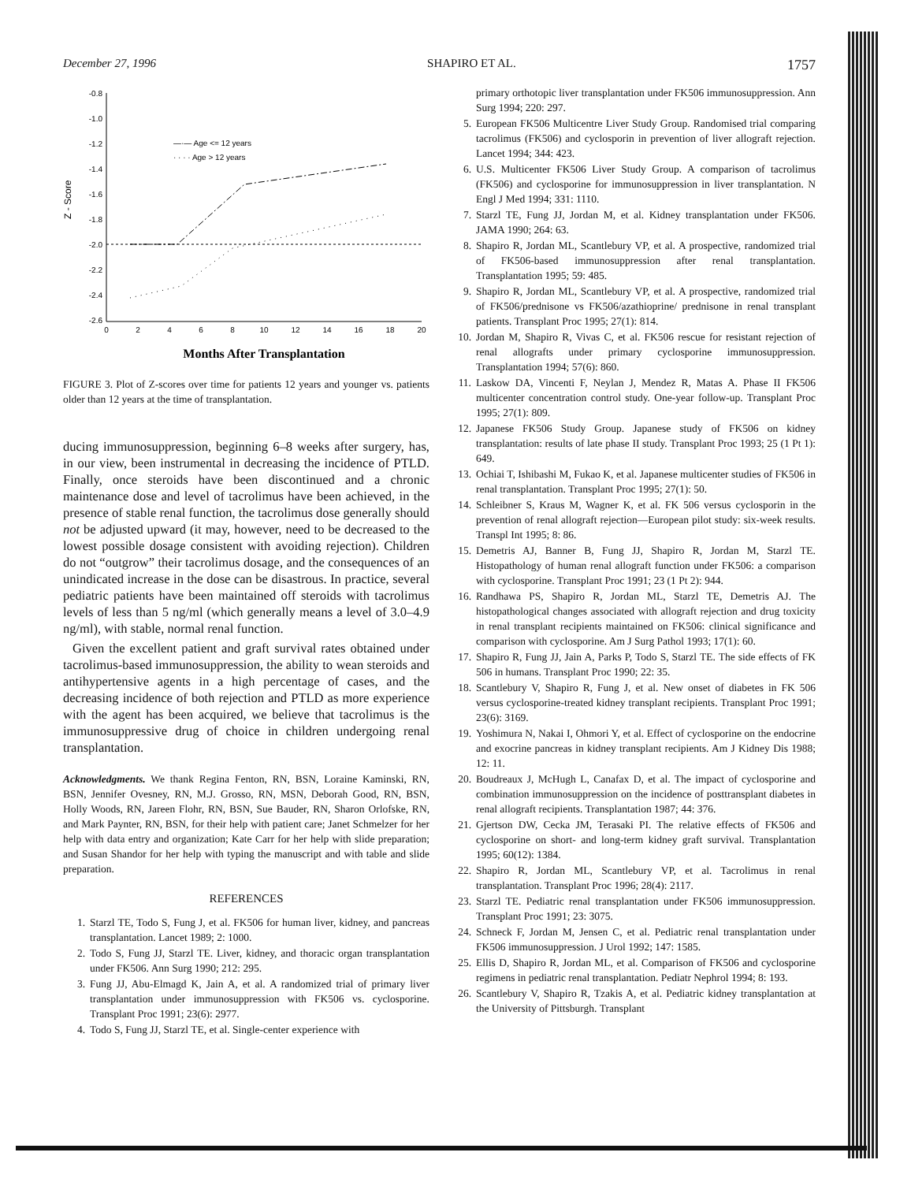December 27, 1996 SHAPIRO ET AL. 1757
-0.8
-1.0
-1.2
-1.4
-1.6
-1.8
-2.0
-2.2
-2.4
-2.6
Z - Score
0
2
4
6
8
10
12
14
16
18
20
—·— Age <= 12 years
· · · · Age > 12 years
Months After Transplantation
FIGURE 3. Plot of Z-scores over time for patients 12 years and younger vs. patients older than 12 years at the time of transplantation.
ducing immunosuppression, beginning 6–8 weeks after surgery, has, in our view, been instrumental in decreasing the incidence of PTLD. Finally, once steroids have been discontinued and a chronic maintenance dose and level of tacrolimus have been achieved, in the presence of stable renal function, the tacrolimus dose generally should not be adjusted upward (it may, however, need to be decreased to the lowest possible dosage consistent with avoiding rejection). Children do not “outgrow” their tacrolimus dosage, and the consequences of an unindicated increase in the dose can be disastrous. In practice, several pediatric patients have been maintained off steroids with tacrolimus levels of less than 5 ng/ml (which generally means a level of 3.0–4.9 ng/ml), with stable, normal renal function.
Given the excellent patient and graft survival rates obtained under tacrolimus-based immunosuppression, the ability to wean steroids and antihypertensive agents in a high percentage of cases, and the decreasing incidence of both rejection and PTLD as more experience with the agent has been acquired, we believe that tacrolimus is the immunosuppressive drug of choice in children undergoing renal transplantation.
Acknowledgments. We thank Regina Fenton, RN, BSN, Loraine Kaminski, RN, BSN, Jennifer Ovesney, RN, M.J. Grosso, RN, MSN, Deborah Good, RN, BSN, Holly Woods, RN, Jareen Flohr, RN, BSN, Sue Bauder, RN, Sharon Orlofske, RN, and Mark Paynter, RN, BSN, for their help with patient care; Janet Schmelzer for her help with data entry and organization; Kate Carr for her help with slide preparation; and Susan Shandor for her help with typing the manuscript and with table and slide preparation.
REFERENCES
1. Starzl TE, Todo S, Fung J, et al. FK506 for human liver, kidney, and pancreas transplantation. Lancet 1989; 2: 1000.
2. Todo S, Fung JJ, Starzl TE. Liver, kidney, and thoracic organ transplantation under FK506. Ann Surg 1990; 212: 295.
3. Fung JJ, Abu-Elmagd K, Jain A, et al. A randomized trial of primary liver transplantation under immunosuppression with FK506 vs. cyclosporine. Transplant Proc 1991; 23(6): 2977.
4. Todo S, Fung JJ, Starzl TE, et al. Single-center experience with
primary orthotopic liver transplantation under FK506 immunosuppression. Ann Surg 1994; 220: 297.
5. European FK506 Multicentre Liver Study Group. Randomised trial comparing tacrolimus (FK506) and cyclosporin in prevention of liver allograft rejection. Lancet 1994; 344: 423.
6. U.S. Multicenter FK506 Liver Study Group. A comparison of tacrolimus (FK506) and cyclosporine for immunosuppression in liver transplantation. N Engl J Med 1994; 331: 1110.
7. Starzl TE, Fung JJ, Jordan M, et al. Kidney transplantation under FK506. JAMA 1990; 264: 63.
8. Shapiro R, Jordan ML, Scantlebury VP, et al. A prospective, randomized trial of FK506-based immunosuppression after renal transplantation. Transplantation 1995; 59: 485.
9. Shapiro R, Jordan ML, Scantlebury VP, et al. A prospective, randomized trial of FK506/prednisone vs FK506/azathioprine/ prednisone in renal transplant patients. Transplant Proc 1995; 27(1): 814.
10. Jordan M, Shapiro R, Vivas C, et al. FK506 rescue for resistant rejection of renal allografts under primary cyclosporine immunosuppression. Transplantation 1994; 57(6): 860.
11. Laskow DA, Vincenti F, Neylan J, Mendez R, Matas A. Phase II FK506 multicenter concentration control study. One-year follow-up. Transplant Proc 1995; 27(1): 809.
12. Japanese FK506 Study Group. Japanese study of FK506 on kidney transplantation: results of late phase II study. Transplant Proc 1993; 25 (1 Pt 1): 649.
13. Ochiai T, Ishibashi M, Fukao K, et al. Japanese multicenter studies of FK506 in renal transplantation. Transplant Proc 1995; 27(1): 50.
14. Schleibner S, Kraus M, Wagner K, et al. FK 506 versus cyclosporin in the prevention of renal allograft rejection—European pilot study: six-week results. Transpl Int 1995; 8: 86.
15. Demetris AJ, Banner B, Fung JJ, Shapiro R, Jordan M, Starzl TE. Histopathology of human renal allograft function under FK506: a comparison with cyclosporine. Transplant Proc 1991; 23 (1 Pt 2): 944.
16. Randhawa PS, Shapiro R, Jordan ML, Starzl TE, Demetris AJ. The histopathological changes associated with allograft rejection and drug toxicity in renal transplant recipients maintained on FK506: clinical significance and comparison with cyclosporine. Am J Surg Pathol 1993; 17(1): 60.
17. Shapiro R, Fung JJ, Jain A, Parks P, Todo S, Starzl TE. The side effects of FK 506 in humans. Transplant Proc 1990; 22: 35.
18. Scantlebury V, Shapiro R, Fung J, et al. New onset of diabetes in FK 506 versus cyclosporine-treated kidney transplant recipients. Transplant Proc 1991; 23(6): 3169.
19. Yoshimura N, Nakai I, Ohmori Y, et al. Effect of cyclosporine on the endocrine and exocrine pancreas in kidney transplant recipients. Am J Kidney Dis 1988; 12: 11.
20. Boudreaux J, McHugh L, Canafax D, et al. The impact of cyclosporine and combination immunosuppression on the incidence of posttransplant diabetes in renal allograft recipients. Transplantation 1987; 44: 376.
21. Gjertson DW, Cecka JM, Terasaki PI. The relative effects of FK506 and cyclosporine on short- and long-term kidney graft survival. Transplantation 1995; 60(12): 1384.
22. Shapiro R, Jordan ML, Scantlebury VP, et al. Tacrolimus in renal transplantation. Transplant Proc 1996; 28(4): 2117.
23. Starzl TE. Pediatric renal transplantation under FK506 immunosuppression. Transplant Proc 1991; 23: 3075.
24. Schneck F, Jordan M, Jensen C, et al. Pediatric renal transplantation under FK506 immunosuppression. J Urol 1992; 147: 1585.
25. Ellis D, Shapiro R, Jordan ML, et al. Comparison of FK506 and cyclosporine regimens in pediatric renal transplantation. Pediatr Nephrol 1994; 8: 193.
26. Scantlebury V, Shapiro R, Tzakis A, et al. Pediatric kidney transplantation at the University of Pittsburgh. Transplant